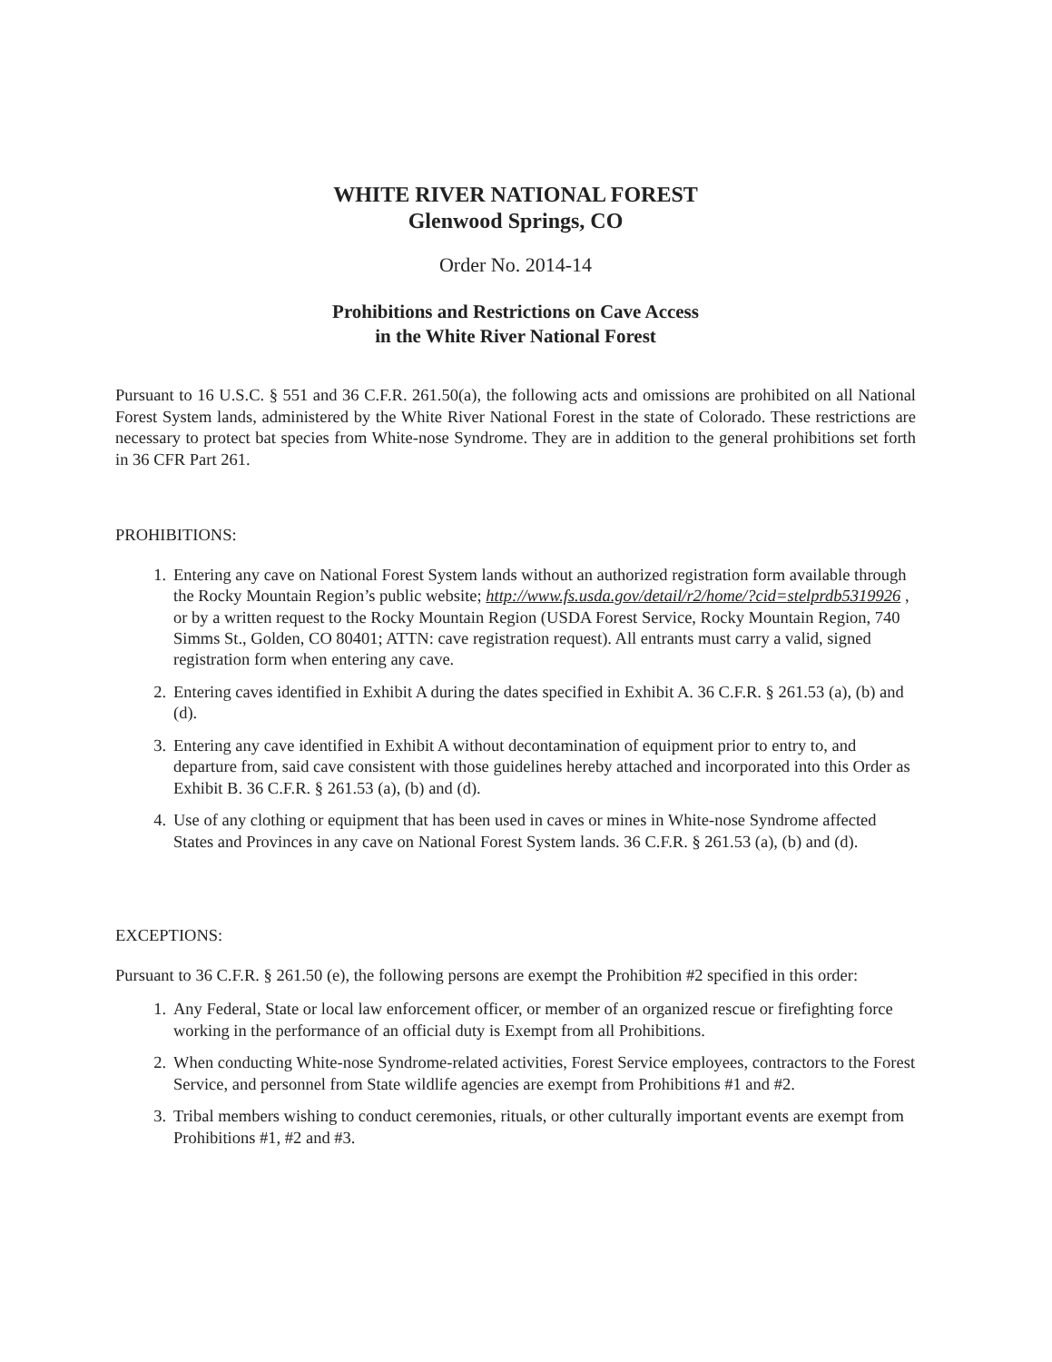WHITE RIVER NATIONAL FOREST
Glenwood Springs, CO
Order No. 2014-14
Prohibitions and Restrictions on Cave Access
in the White River National Forest
Pursuant to 16 U.S.C. § 551 and 36 C.F.R. 261.50(a), the following acts and omissions are prohibited on all National Forest System lands, administered by the White River National Forest in the state of Colorado. These restrictions are necessary to protect bat species from White-nose Syndrome. They are in addition to the general prohibitions set forth in 36 CFR Part 261.
PROHIBITIONS:
1. Entering any cave on National Forest System lands without an authorized registration form available through the Rocky Mountain Region’s public website; http://www.fs.usda.gov/detail/r2/home/?cid=stelprdb5319926 , or by a written request to the Rocky Mountain Region (USDA Forest Service, Rocky Mountain Region, 740 Simms St., Golden, CO 80401; ATTN: cave registration request). All entrants must carry a valid, signed registration form when entering any cave.
2. Entering caves identified in Exhibit A during the dates specified in Exhibit A. 36 C.F.R. § 261.53 (a), (b) and (d).
3. Entering any cave identified in Exhibit A without decontamination of equipment prior to entry to, and departure from, said cave consistent with those guidelines hereby attached and incorporated into this Order as Exhibit B. 36 C.F.R. § 261.53 (a), (b) and (d).
4. Use of any clothing or equipment that has been used in caves or mines in White-nose Syndrome affected States and Provinces in any cave on National Forest System lands. 36 C.F.R. § 261.53 (a), (b) and (d).
EXCEPTIONS:
Pursuant to 36 C.F.R. § 261.50 (e), the following persons are exempt the Prohibition #2 specified in this order:
1. Any Federal, State or local law enforcement officer, or member of an organized rescue or firefighting force working in the performance of an official duty is Exempt from all Prohibitions.
2. When conducting White-nose Syndrome-related activities, Forest Service employees, contractors to the Forest Service, and personnel from State wildlife agencies are exempt from Prohibitions #1 and #2.
3. Tribal members wishing to conduct ceremonies, rituals, or other culturally important events are exempt from Prohibitions #1, #2 and #3.